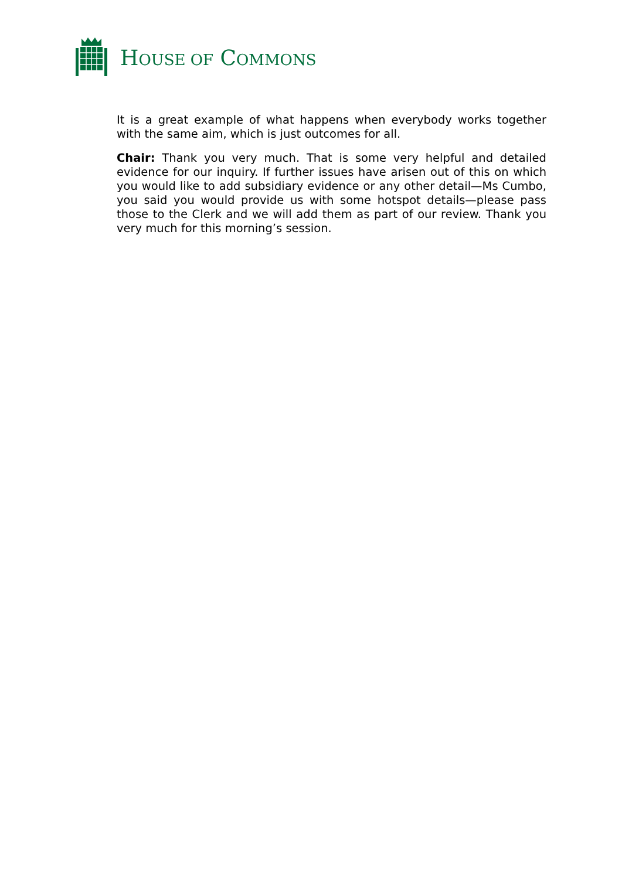HOUSE OF COMMONS
It is a great example of what happens when everybody works together with the same aim, which is just outcomes for all.
Chair: Thank you very much. That is some very helpful and detailed evidence for our inquiry. If further issues have arisen out of this on which you would like to add subsidiary evidence or any other detail—Ms Cumbo, you said you would provide us with some hotspot details—please pass those to the Clerk and we will add them as part of our review. Thank you very much for this morning’s session.